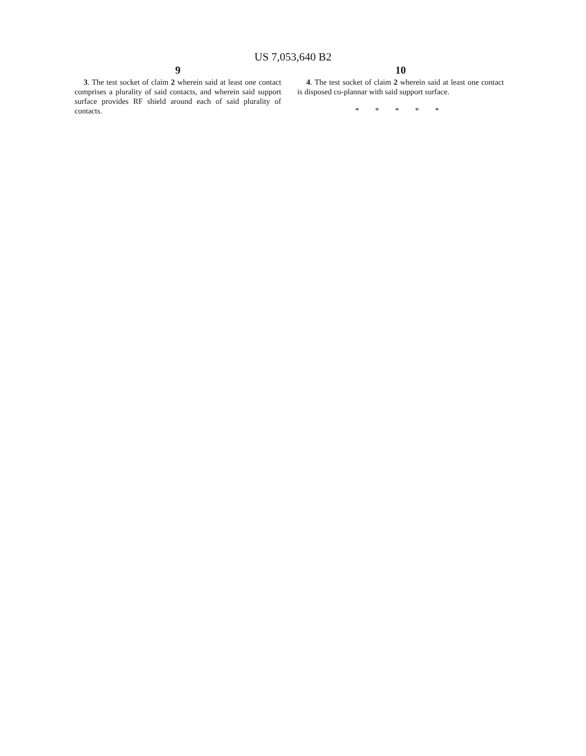US 7,053,640 B2
9
3. The test socket of claim 2 wherein said at least one contact comprises a plurality of said contacts, and wherein said support surface provides RF shield around each of said plurality of contacts.
10
4. The test socket of claim 2 wherein said at least one contact is disposed co-plannar with said support surface.
* * * * *